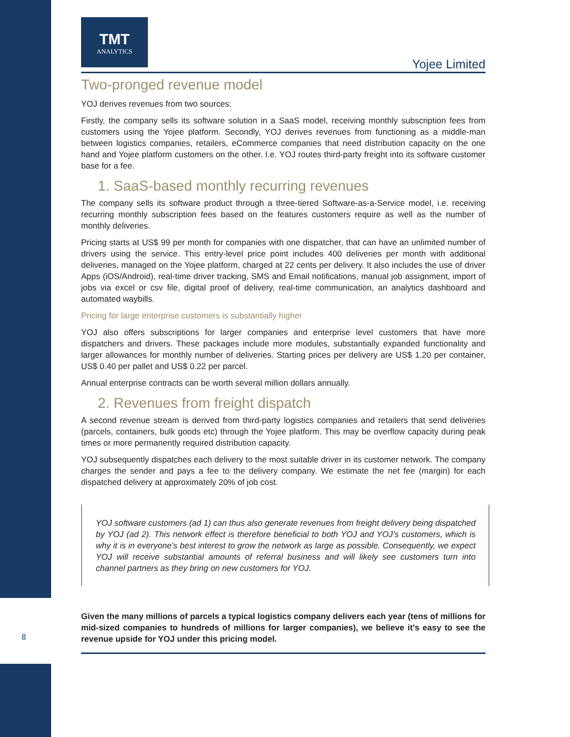TMT
ANALYTICS
Yojee Limited
Two-pronged revenue model
YOJ derives revenues from two sources:
Firstly, the company sells its software solution in a SaaS model, receiving monthly subscription fees from customers using the Yojee platform. Secondly, YOJ derives revenues from functioning as a middle-man between logistics companies, retailers, eCommerce companies that need distribution capacity on the one hand and Yojee platform customers on the other. I.e. YOJ routes third-party freight into its software customer base for a fee.
1. SaaS-based monthly recurring revenues
The company sells its software product through a three-tiered Software-as-a-Service model, i.e. receiving recurring monthly subscription fees based on the features customers require as well as the number of monthly deliveries.
Pricing starts at US$ 99 per month for companies with one dispatcher, that can have an unlimited number of drivers using the service. This entry-level price point includes 400 deliveries per month with additional deliveries, managed on the Yojee platform, charged at 22 cents per delivery. It also includes the use of driver Apps (iOS/Android), real-time driver tracking, SMS and Email notifications, manual job assignment, import of jobs via excel or csv file, digital proof of delivery, real-time communication, an analytics dashboard and automated waybills.
Pricing for large enterprise customers is substantially higher
YOJ also offers subscriptions for larger companies and enterprise level customers that have more dispatchers and drivers. These packages include more modules, substantially expanded functionality and larger allowances for monthly number of deliveries. Starting prices per delivery are US$ 1.20 per container, US$ 0.40 per pallet and US$ 0.22 per parcel.
Annual enterprise contracts can be worth several million dollars annually.
2. Revenues from freight dispatch
A second revenue stream is derived from third-party logistics companies and retailers that send deliveries (parcels, containers, bulk goods etc) through the Yojee platform. This may be overflow capacity during peak times or more permanently required distribution capacity.
YOJ subsequently dispatches each delivery to the most suitable driver in its customer network. The company charges the sender and pays a fee to the delivery company. We estimate the net fee (margin) for each dispatched delivery at approximately 20% of job cost.
YOJ software customers (ad 1) can thus also generate revenues from freight delivery being dispatched by YOJ (ad 2). This network effect is therefore beneficial to both YOJ and YOJ’s customers, which is why it is in everyone’s best interest to grow the network as large as possible. Consequently, we expect YOJ will receive substantial amounts of referral business and will likely see customers turn into channel partners as they bring on new customers for YOJ.
Given the many millions of parcels a typical logistics company delivers each year (tens of millions for mid-sized companies to hundreds of millions for larger companies), we believe it’s easy to see the revenue upside for YOJ under this pricing model.
8